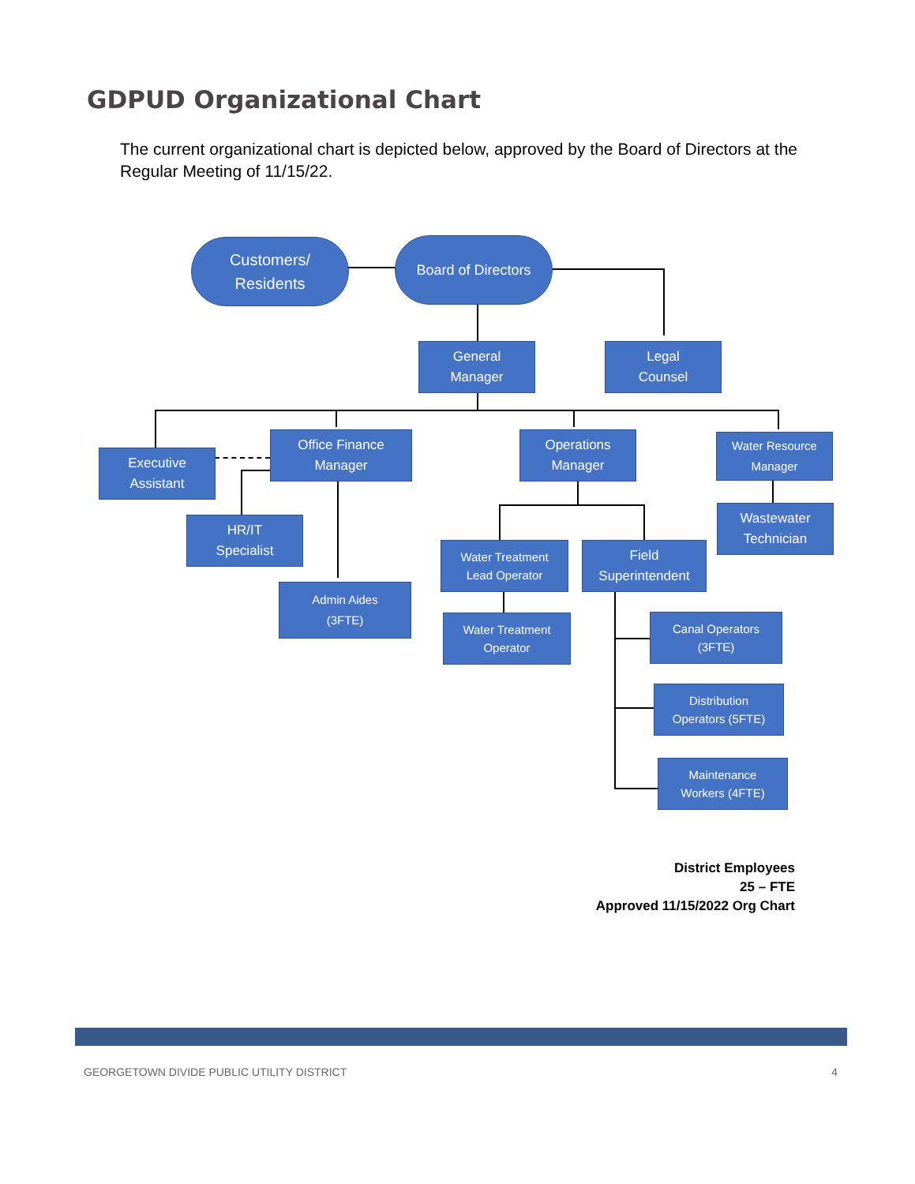GDPUD Organizational Chart
The current organizational chart is depicted below, approved by the Board of Directors at the Regular Meeting of 11/15/22.
Customers/
Residents
Board of Directors
General
Manager
Legal
Counsel
Executive
Assistant
Office Finance
Manager
Operations
Manager
Water Resource
Manager
Wastewater
Technician
HR/IT
Specialist
Admin Aides
(3FTE)
Water Treatment
Lead Operator
Field
Superintendent
Water Treatment
Operator
Canal Operators
(3FTE)
Distribution
Operators (5FTE)
Maintenance
Workers (4FTE)
District Employees
25 – FTE
Approved 11/15/2022 Org Chart
GEORGETOWN DIVIDE PUBLIC UTILITY DISTRICT 4